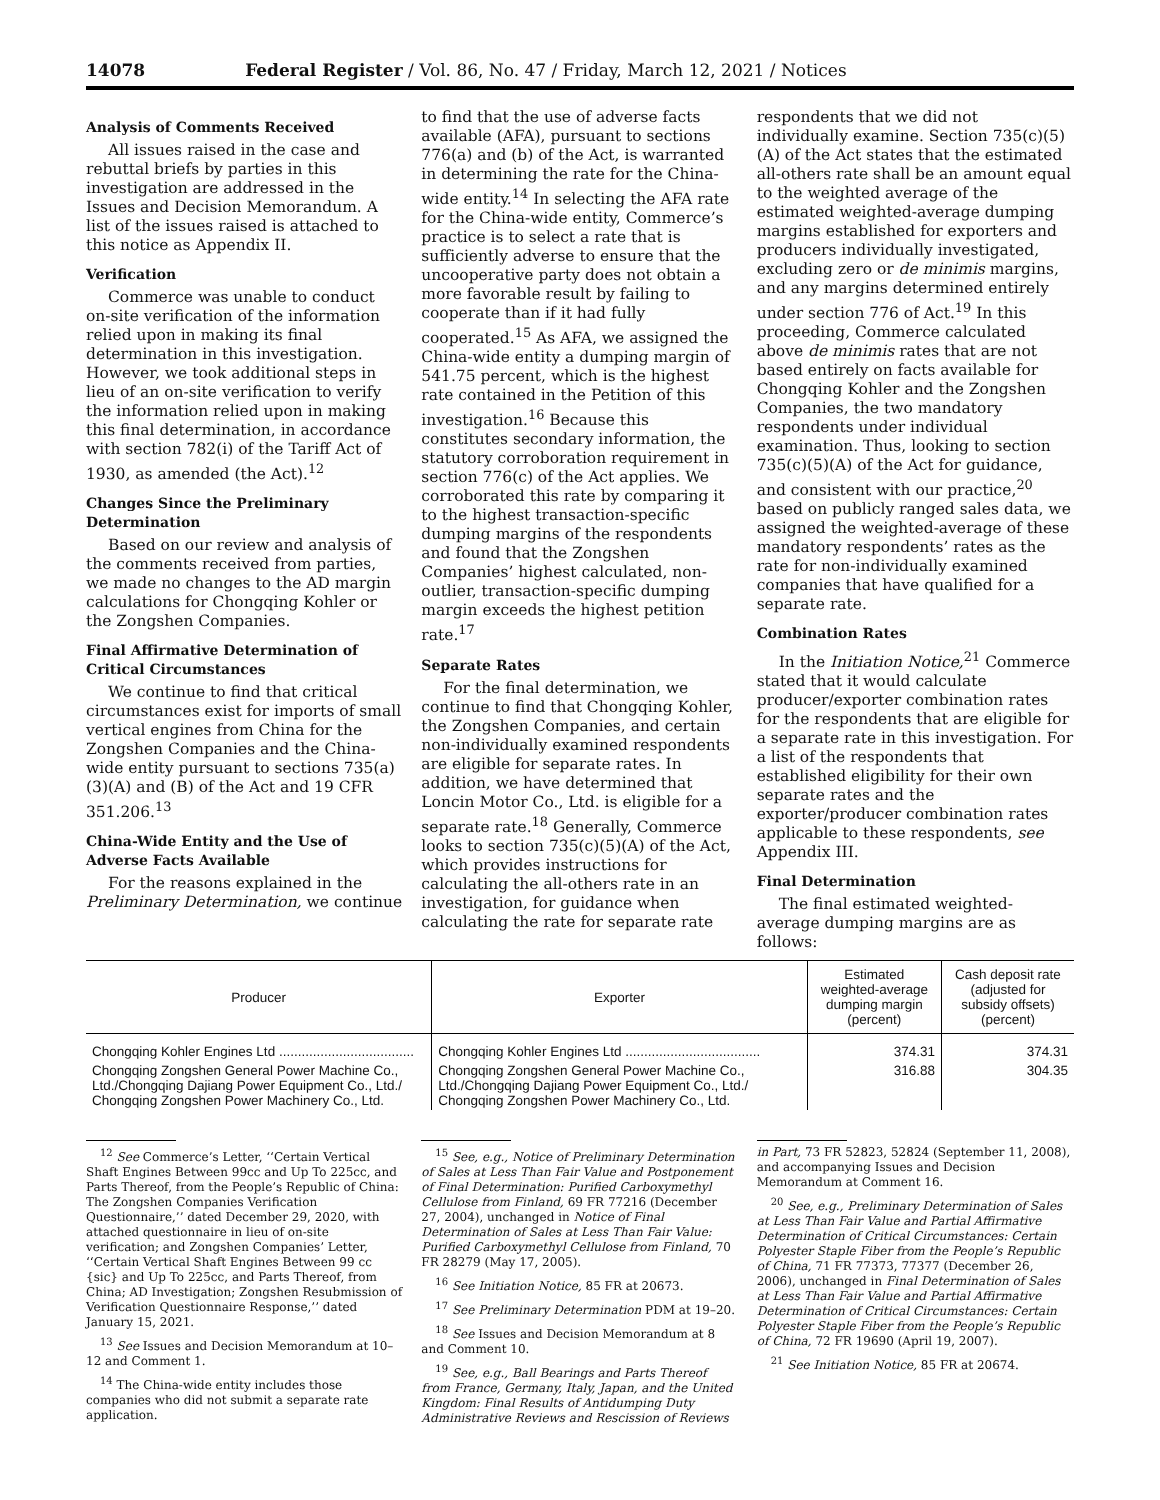14078 Federal Register / Vol. 86, No. 47 / Friday, March 12, 2021 / Notices
Analysis of Comments Received
All issues raised in the case and rebuttal briefs by parties in this investigation are addressed in the Issues and Decision Memorandum. A list of the issues raised is attached to this notice as Appendix II.
Verification
Commerce was unable to conduct on-site verification of the information relied upon in making its final determination in this investigation. However, we took additional steps in lieu of an on-site verification to verify the information relied upon in making this final determination, in accordance with section 782(i) of the Tariff Act of 1930, as amended (the Act).<sup>12</sup>
Changes Since the Preliminary Determination
Based on our review and analysis of the comments received from parties, we made no changes to the AD margin calculations for Chongqing Kohler or the Zongshen Companies.
Final Affirmative Determination of Critical Circumstances
We continue to find that critical circumstances exist for imports of small vertical engines from China for the Zongshen Companies and the China-wide entity pursuant to sections 735(a)(3)(A) and (B) of the Act and 19 CFR 351.206.<sup>13</sup>
China-Wide Entity and the Use of Adverse Facts Available
For the reasons explained in the Preliminary Determination, we continue
to find that the use of adverse facts available (AFA), pursuant to sections 776(a) and (b) of the Act, is warranted in determining the rate for the China-wide entity.<sup>14</sup> In selecting the AFA rate for the China-wide entity, Commerce’s practice is to select a rate that is sufficiently adverse to ensure that the uncooperative party does not obtain a more favorable result by failing to cooperate than if it had fully cooperated.<sup>15</sup> As AFA, we assigned the China-wide entity a dumping margin of 541.75 percent, which is the highest rate contained in the Petition of this investigation.<sup>16</sup> Because this constitutes secondary information, the statutory corroboration requirement in section 776(c) of the Act applies. We corroborated this rate by comparing it to the highest transaction-specific dumping margins of the respondents and found that the Zongshen Companies’ highest calculated, non-outlier, transaction-specific dumping margin exceeds the highest petition rate.<sup>17</sup>
Separate Rates
For the final determination, we continue to find that Chongqing Kohler, the Zongshen Companies, and certain non-individually examined respondents are eligible for separate rates. In addition, we have determined that Loncin Motor Co., Ltd. is eligible for a separate rate.<sup>18</sup> Generally, Commerce looks to section 735(c)(5)(A) of the Act, which provides instructions for calculating the all-others rate in an investigation, for guidance when calculating the rate for separate rate
respondents that we did not individually examine. Section 735(c)(5)(A) of the Act states that the estimated all-others rate shall be an amount equal to the weighted average of the estimated weighted-average dumping margins established for exporters and producers individually investigated, excluding zero or de minimis margins, and any margins determined entirely under section 776 of Act.<sup>19</sup> In this proceeding, Commerce calculated above de minimis rates that are not based entirely on facts available for Chongqing Kohler and the Zongshen Companies, the two mandatory respondents under individual examination. Thus, looking to section 735(c)(5)(A) of the Act for guidance, and consistent with our practice,<sup>20</sup> based on publicly ranged sales data, we assigned the weighted-average of these mandatory respondents’ rates as the rate for non-individually examined companies that have qualified for a separate rate.
Combination Rates
In the Initiation Notice,<sup>21</sup> Commerce stated that it would calculate producer/exporter combination rates for the respondents that are eligible for a separate rate in this investigation. For a list of the respondents that established eligibility for their own separate rates and the exporter/producer combination rates applicable to these respondents, see Appendix III.
Final Determination
The final estimated weighted-average dumping margins are as follows:
| Producer | Exporter | Estimated weighted-average dumping margin (percent) | Cash deposit rate (adjusted for subsidy offsets) (percent) |
| --- | --- | --- | --- |
| Chongqing Kohler Engines Ltd .................................... | Chongqing Kohler Engines Ltd .................................... | 374.31 | 374.31 |
| Chongqing Zongshen General Power Machine Co., Ltd./Chongqing Dajiang Power Equipment Co., Ltd./ Chongqing Zongshen Power Machinery Co., Ltd. | Chongqing Zongshen General Power Machine Co., Ltd./Chongqing Dajiang Power Equipment Co., Ltd./ Chongqing Zongshen Power Machinery Co., Ltd. | 316.88 | 304.35 |
<sup>12</sup> See Commerce’s Letter, ‘‘Certain Vertical Shaft Engines Between 99cc and Up To 225cc, and Parts Thereof, from the People’s Republic of China: The Zongshen Companies Verification Questionnaire,’’ dated December 29, 2020, with attached questionnaire in lieu of on-site verification; and Zongshen Companies’ Letter, ‘‘Certain Vertical Shaft Engines Between 99 cc {sic} and Up To 225cc, and Parts Thereof, from China; AD Investigation; Zongshen Resubmission of Verification Questionnaire Response,’’ dated January 15, 2021.
<sup>13</sup> See Issues and Decision Memorandum at 10–12 and Comment 1.
<sup>14</sup> The China-wide entity includes those companies who did not submit a separate rate application.
<sup>15</sup> See, e.g., Notice of Preliminary Determination of Sales at Less Than Fair Value and Postponement of Final Determination: Purified Carboxymethyl Cellulose from Finland, 69 FR 77216 (December 27, 2004), unchanged in Notice of Final Determination of Sales at Less Than Fair Value: Purified Carboxymethyl Cellulose from Finland, 70 FR 28279 (May 17, 2005).
<sup>16</sup> See Initiation Notice, 85 FR at 20673.
<sup>17</sup> See Preliminary Determination PDM at 19–20.
<sup>18</sup> See Issues and Decision Memorandum at 8 and Comment 10.
<sup>19</sup> See, e.g., Ball Bearings and Parts Thereof from France, Germany, Italy, Japan, and the United Kingdom: Final Results of Antidumping Duty Administrative Reviews and Rescission of Reviews
in Part, 73 FR 52823, 52824 (September 11, 2008), and accompanying Issues and Decision Memorandum at Comment 16.
<sup>20</sup> See, e.g., Preliminary Determination of Sales at Less Than Fair Value and Partial Affirmative Determination of Critical Circumstances: Certain Polyester Staple Fiber from the People’s Republic of China, 71 FR 77373, 77377 (December 26, 2006), unchanged in Final Determination of Sales at Less Than Fair Value and Partial Affirmative Determination of Critical Circumstances: Certain Polyester Staple Fiber from the People’s Republic of China, 72 FR 19690 (April 19, 2007).
<sup>21</sup> See Initiation Notice, 85 FR at 20674.